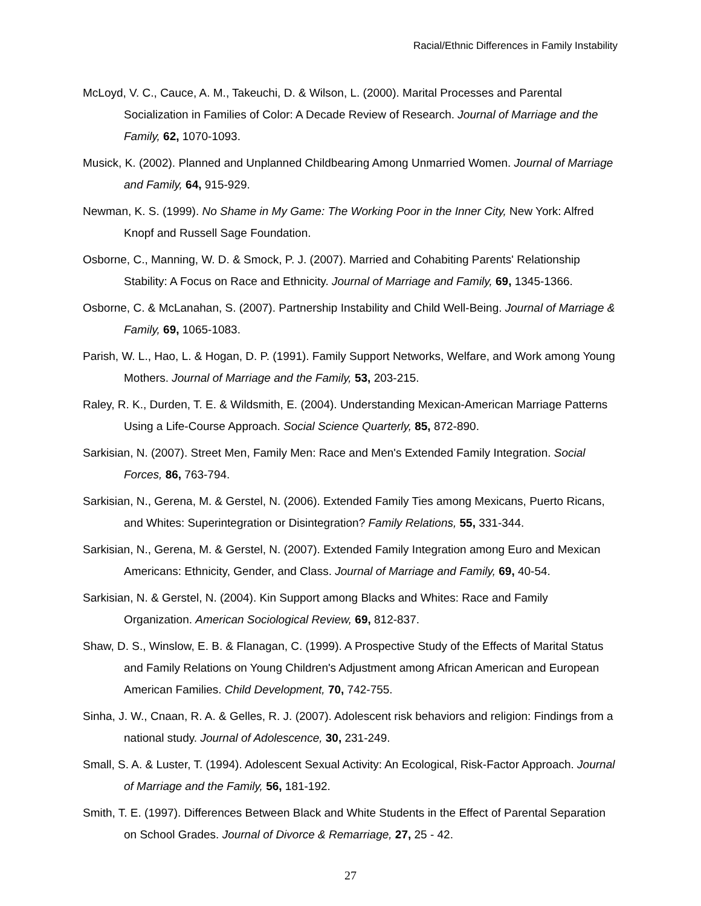Racial/Ethnic Differences in Family Instability
McLoyd, V. C., Cauce, A. M., Takeuchi, D. & Wilson, L. (2000). Marital Processes and Parental Socialization in Families of Color: A Decade Review of Research. Journal of Marriage and the Family, 62, 1070-1093.
Musick, K. (2002). Planned and Unplanned Childbearing Among Unmarried Women. Journal of Marriage and Family, 64, 915-929.
Newman, K. S. (1999). No Shame in My Game: The Working Poor in the Inner City, New York: Alfred Knopf and Russell Sage Foundation.
Osborne, C., Manning, W. D. & Smock, P. J. (2007). Married and Cohabiting Parents' Relationship Stability: A Focus on Race and Ethnicity. Journal of Marriage and Family, 69, 1345-1366.
Osborne, C. & McLanahan, S. (2007). Partnership Instability and Child Well-Being. Journal of Marriage & Family, 69, 1065-1083.
Parish, W. L., Hao, L. & Hogan, D. P. (1991). Family Support Networks, Welfare, and Work among Young Mothers. Journal of Marriage and the Family, 53, 203-215.
Raley, R. K., Durden, T. E. & Wildsmith, E. (2004). Understanding Mexican-American Marriage Patterns Using a Life-Course Approach. Social Science Quarterly, 85, 872-890.
Sarkisian, N. (2007). Street Men, Family Men: Race and Men's Extended Family Integration. Social Forces, 86, 763-794.
Sarkisian, N., Gerena, M. & Gerstel, N. (2006). Extended Family Ties among Mexicans, Puerto Ricans, and Whites: Superintegration or Disintegration? Family Relations, 55, 331-344.
Sarkisian, N., Gerena, M. & Gerstel, N. (2007). Extended Family Integration among Euro and Mexican Americans: Ethnicity, Gender, and Class. Journal of Marriage and Family, 69, 40-54.
Sarkisian, N. & Gerstel, N. (2004). Kin Support among Blacks and Whites: Race and Family Organization. American Sociological Review, 69, 812-837.
Shaw, D. S., Winslow, E. B. & Flanagan, C. (1999). A Prospective Study of the Effects of Marital Status and Family Relations on Young Children's Adjustment among African American and European American Families. Child Development, 70, 742-755.
Sinha, J. W., Cnaan, R. A. & Gelles, R. J. (2007). Adolescent risk behaviors and religion: Findings from a national study. Journal of Adolescence, 30, 231-249.
Small, S. A. & Luster, T. (1994). Adolescent Sexual Activity: An Ecological, Risk-Factor Approach. Journal of Marriage and the Family, 56, 181-192.
Smith, T. E. (1997). Differences Between Black and White Students in the Effect of Parental Separation on School Grades. Journal of Divorce & Remarriage, 27, 25 - 42.
27